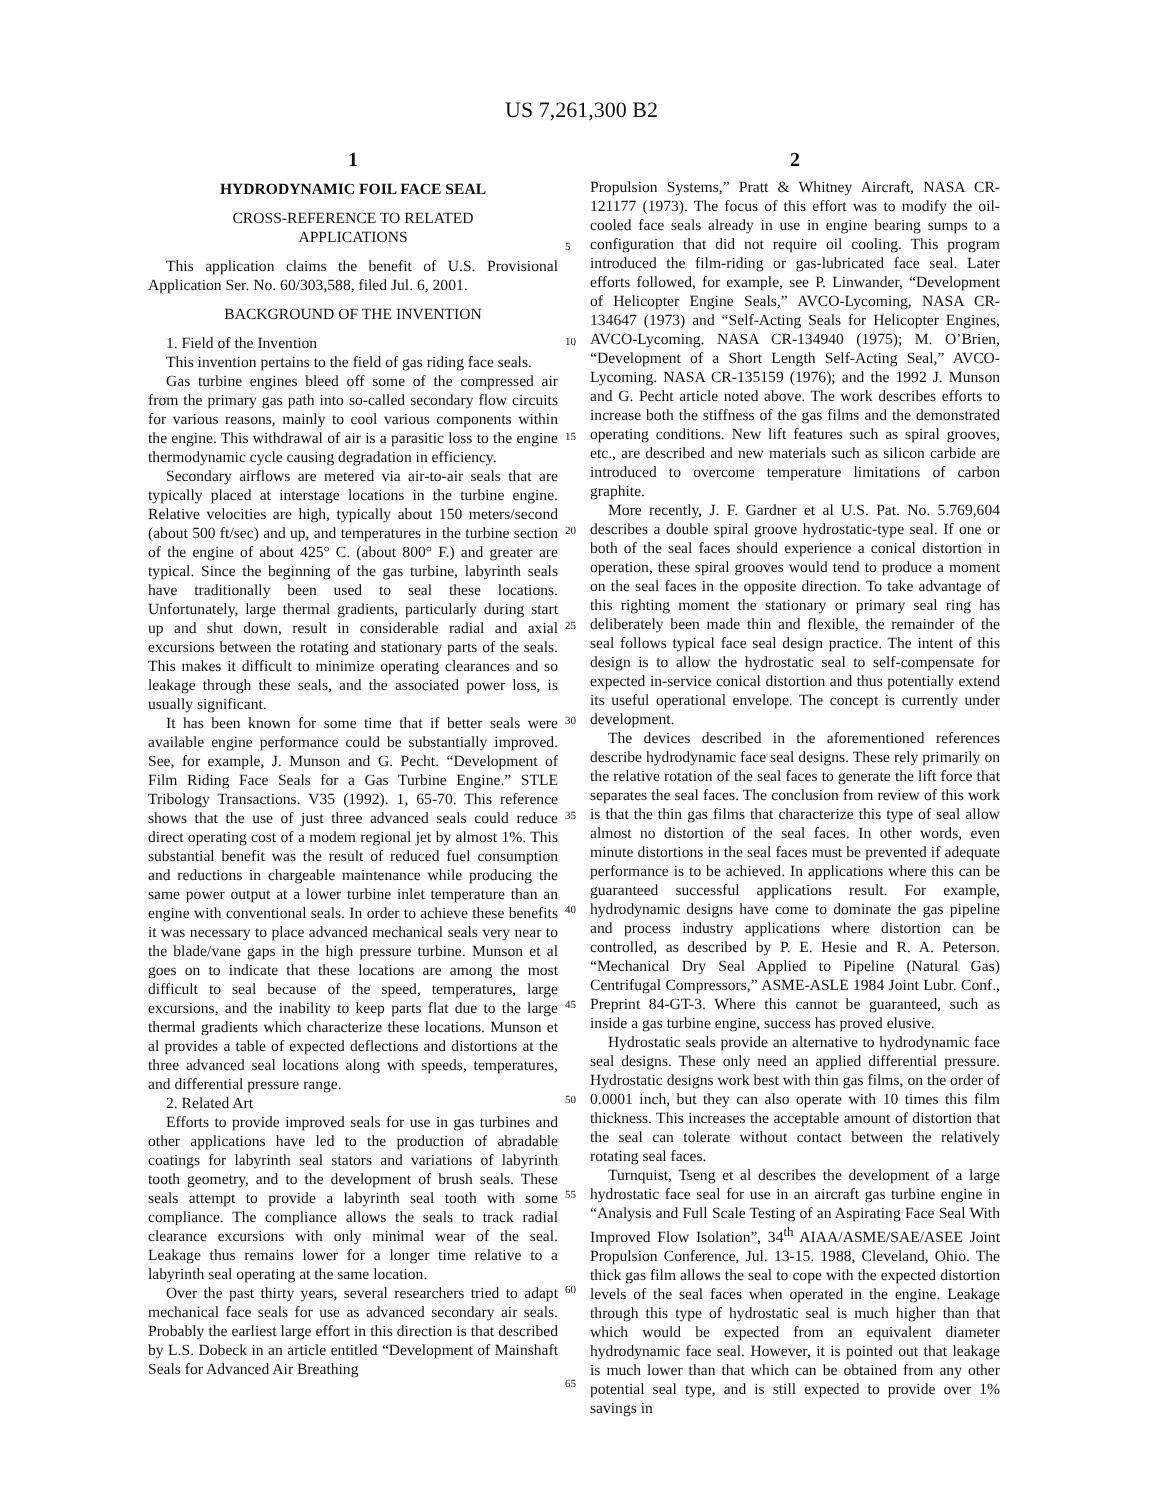US 7,261,300 B2
1
HYDRODYNAMIC FOIL FACE SEAL
CROSS-REFERENCE TO RELATED
APPLICATIONS
This application claims the benefit of U.S. Provisional Application Ser. No. 60/303,588, filed Jul. 6, 2001.
BACKGROUND OF THE INVENTION
1. Field of the Invention
This invention pertains to the field of gas riding face seals.
Gas turbine engines bleed off some of the compressed air from the primary gas path into so-called secondary flow circuits for various reasons, mainly to cool various components within the engine. This withdrawal of air is a parasitic loss to the engine thermodynamic cycle causing degradation in efficiency.
Secondary airflows are metered via air-to-air seals that are typically placed at interstage locations in the turbine engine. Relative velocities are high, typically about 150 meters/second (about 500 ft/sec) and up, and temperatures in the turbine section of the engine of about 425° C. (about 800° F.) and greater are typical. Since the beginning of the gas turbine, labyrinth seals have traditionally been used to seal these locations. Unfortunately, large thermal gradients, particularly during start up and shut down, result in considerable radial and axial excursions between the rotating and stationary parts of the seals. This makes it difficult to minimize operating clearances and so leakage through these seals, and the associated power loss, is usually significant.
It has been known for some time that if better seals were available engine performance could be substantially improved. See, for example, J. Munson and G. Pecht. “Development of Film Riding Face Seals for a Gas Turbine Engine.” STLE Tribology Transactions. V35 (1992). 1, 65-70. This reference shows that the use of just three advanced seals could reduce direct operating cost of a modem regional jet by almost 1%. This substantial benefit was the result of reduced fuel consumption and reductions in chargeable maintenance while producing the same power output at a lower turbine inlet temperature than an engine with conventional seals. In order to achieve these benefits it was necessary to place advanced mechanical seals very near to the blade/vane gaps in the high pressure turbine. Munson et al goes on to indicate that these locations are among the most difficult to seal because of the speed, temperatures, large excursions, and the inability to keep parts flat due to the large thermal gradients which characterize these locations. Munson et al provides a table of expected deflections and distortions at the three advanced seal locations along with speeds, temperatures, and differential pressure range.
2. Related Art
Efforts to provide improved seals for use in gas turbines and other applications have led to the production of abradable coatings for labyrinth seal stators and variations of labyrinth tooth geometry, and to the development of brush seals. These seals attempt to provide a labyrinth seal tooth with some compliance. The compliance allows the seals to track radial clearance excursions with only minimal wear of the seal. Leakage thus remains lower for a longer time relative to a labyrinth seal operating at the same location.
Over the past thirty years, several researchers tried to adapt mechanical face seals for use as advanced secondary air seals. Probably the earliest large effort in this direction is that described by L.S. Dobeck in an article entitled “Development of Mainshaft Seals for Advanced Air Breathing
2
Propulsion Systems,” Pratt & Whitney Aircraft, NASA CR-121177 (1973). The focus of this effort was to modify the oil-cooled face seals already in use in engine bearing sumps to a configuration that did not require oil cooling. This program introduced the film-riding or gas-lubricated face seal. Later efforts followed, for example, see P. Linwander, “Development of Helicopter Engine Seals,” AVCO-Lycoming, NASA CR-134647 (1973) and “Self-Acting Seals for Helicopter Engines, AVCO-Lycoming. NASA CR-134940 (1975); M. O’Brien, “Development of a Short Length Self-Acting Seal,” AVCO-Lycoming. NASA CR-135159 (1976); and the 1992 J. Munson and G. Pecht article noted above. The work describes efforts to increase both the stiffness of the gas films and the demonstrated operating conditions. New lift features such as spiral grooves, etc., are described and new materials such as silicon carbide are introduced to overcome temperature limitations of carbon graphite.
More recently, J. F. Gardner et al U.S. Pat. No. 5.769,604 describes a double spiral groove hydrostatic-type seal. If one or both of the seal faces should experience a conical distortion in operation, these spiral grooves would tend to produce a moment on the seal faces in the opposite direction. To take advantage of this righting moment the stationary or primary seal ring has deliberately been made thin and flexible, the remainder of the seal follows typical face seal design practice. The intent of this design is to allow the hydrostatic seal to self-compensate for expected in-service conical distortion and thus potentially extend its useful operational envelope. The concept is currently under development.
The devices described in the aforementioned references describe hydrodynamic face seal designs. These rely primarily on the relative rotation of the seal faces to generate the lift force that separates the seal faces. The conclusion from review of this work is that the thin gas films that characterize this type of seal allow almost no distortion of the seal faces. In other words, even minute distortions in the seal faces must be prevented if adequate performance is to be achieved. In applications where this can be guaranteed successful applications result. For example, hydrodynamic designs have come to dominate the gas pipeline and process industry applications where distortion can be controlled, as described by P. E. Hesie and R. A. Peterson. “Mechanical Dry Seal Applied to Pipeline (Natural Gas) Centrifugal Compressors,” ASME-ASLE 1984 Joint Lubr. Conf., Preprint 84-GT-3. Where this cannot be guaranteed, such as inside a gas turbine engine, success has proved elusive.
Hydrostatic seals provide an alternative to hydrodynamic face seal designs. These only need an applied differential pressure. Hydrostatic designs work best with thin gas films, on the order of 0.0001 inch, but they can also operate with 10 times this film thickness. This increases the acceptable amount of distortion that the seal can tolerate without contact between the relatively rotating seal faces.
Turnquist, Tseng et al describes the development of a large hydrostatic face seal for use in an aircraft gas turbine engine in “Analysis and Full Scale Testing of an Aspirating Face Seal With Improved Flow Isolation”, 34<sup>th</sup> AIAA/ASME/SAE/ASEE Joint Propulsion Conference, Jul. 13-15. 1988, Cleveland, Ohio. The thick gas film allows the seal to cope with the expected distortion levels of the seal faces when operated in the engine. Leakage through this type of hydrostatic seal is much higher than that which would be expected from an equivalent diameter hydrodynamic face seal. However, it is pointed out that leakage is much lower than that which can be obtained from any other potential seal type, and is still expected to provide over 1% savings in
5
10
15
20
25
30
35
40
45
50
55
60
65